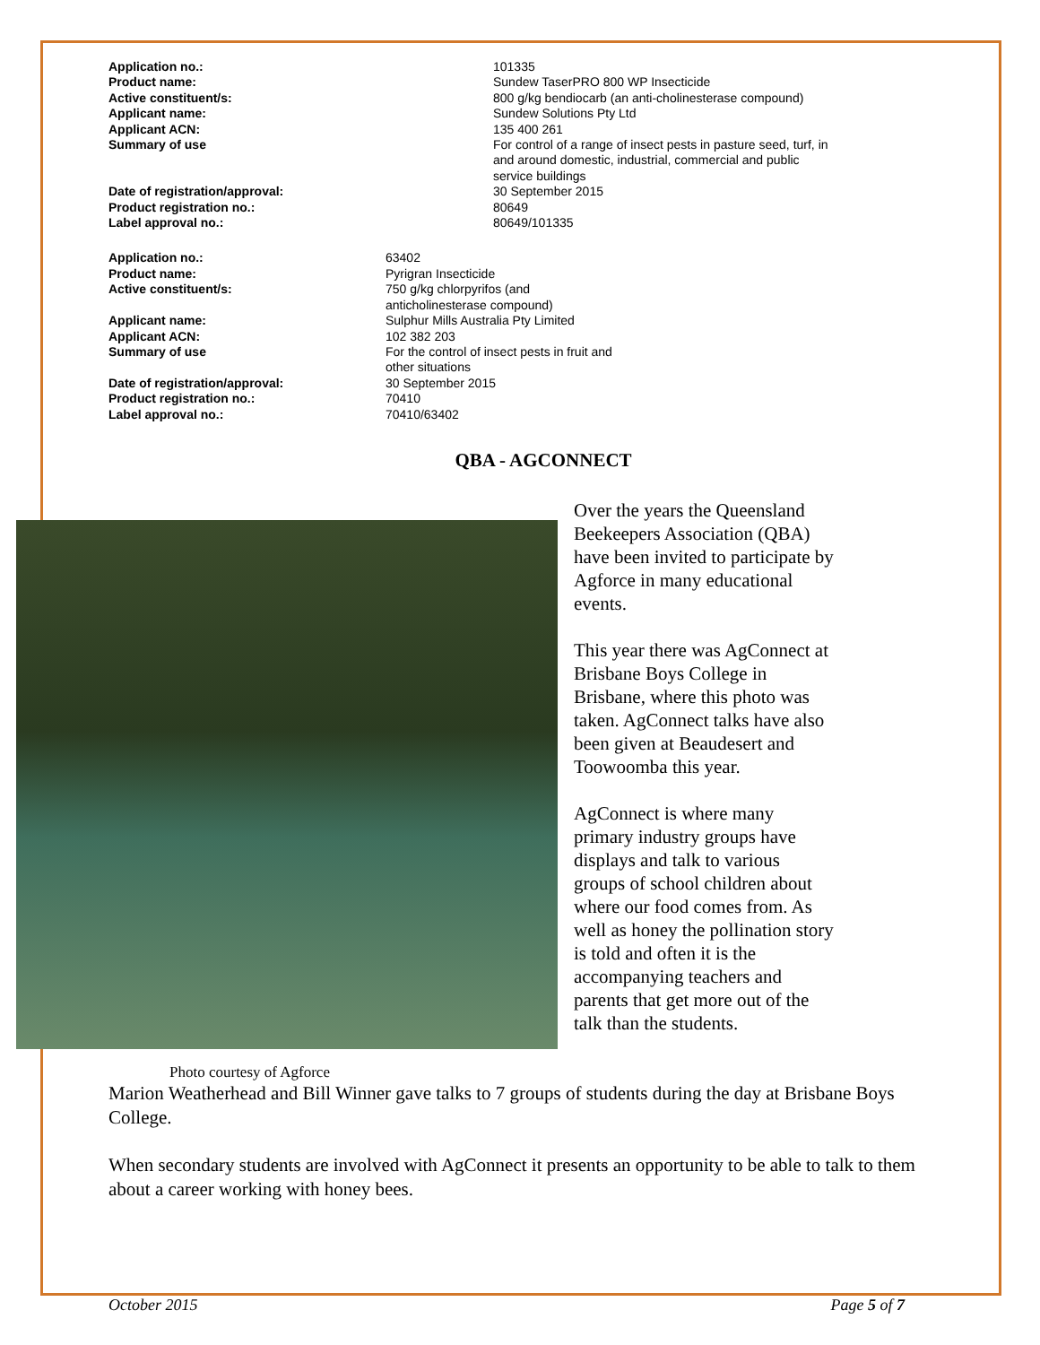| Application no.: | 101335 |
| Product name: | Sundew TaserPRO 800 WP Insecticide |
| Active constituent/s: | 800 g/kg bendiocarb (an anti-cholinesterase compound) |
| Applicant name: | Sundew Solutions Pty Ltd |
| Applicant ACN: | 135 400 261 |
| Summary of use | For control of a range of insect pests in pasture seed, turf, in and around domestic, industrial, commercial and public service buildings |
| Date of registration/approval: | 30 September 2015 |
| Product registration no.: | 80649 |
| Label approval no.: | 80649/101335 |
| Application no.: | 63402 |
| Product name: | Pyrigran Insecticide |
| Active constituent/s: | 750 g/kg chlorpyrifos (and anticholinesterase compound) |
| Applicant name: | Sulphur Mills Australia Pty Limited |
| Applicant ACN: | 102 382 203 |
| Summary of use | For the control of insect pests in fruit and other situations |
| Date of registration/approval: | 30 September 2015 |
| Product registration no.: | 70410 |
| Label approval no.: | 70410/63402 |
QBA - AGCONNECT
Over the years the Queensland Beekeepers Association (QBA) have been invited to participate by Agforce in many educational events.
This year there was AgConnect at Brisbane Boys College in Brisbane, where this photo was taken. AgConnect talks have also been given at Beaudesert and Toowoomba this year.
AgConnect is where many primary industry groups have displays and talk to various groups of school children about where our food comes from. As well as honey the pollination story is told and often it is the accompanying teachers and parents that get more out of the talk than the students.
Photo courtesy of Agforce
Marion Weatherhead and Bill Winner gave talks to 7 groups of students during the day at Brisbane Boys College.
When secondary students are involved with AgConnect it presents an opportunity to be able to talk to them about a career working with honey bees.
October 2015 Page 5 of 7